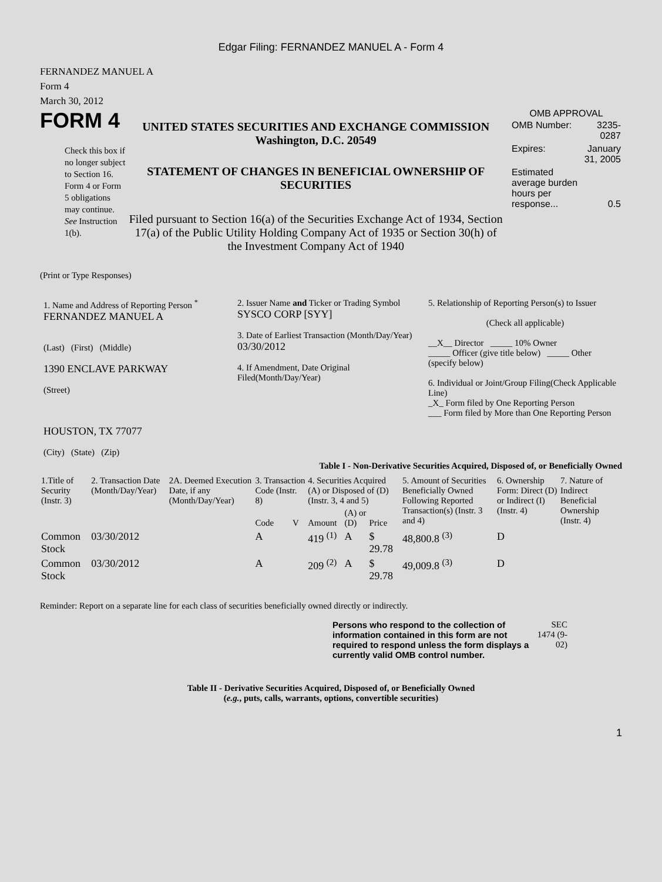Edgar Filing: FERNANDEZ MANUEL A - Form 4
FERNANDEZ MANUEL A
Form 4
March 30, 2012
FORM 4
Check this box if no longer subject to Section 16. Form 4 or Form 5 obligations may continue. See Instruction 1(b).
UNITED STATES SECURITIES AND EXCHANGE COMMISSION
Washington, D.C. 20549
STATEMENT OF CHANGES IN BENEFICIAL OWNERSHIP OF SECURITIES
Filed pursuant to Section 16(a) of the Securities Exchange Act of 1934, Section 17(a) of the Public Utility Holding Company Act of 1935 or Section 30(h) of the Investment Company Act of 1940
OMB APPROVAL
| OMB Number: | 3235-0287 |
| Expires: | January 31, 2005 |
| Estimated average burden hours per response... | 0.5 |
(Print or Type Responses)
1. Name and Address of Reporting Person <sup>*</sup>
FERNANDEZ MANUEL A
(Last) (First) (Middle)
1390 ENCLAVE PARKWAY
(Street)
HOUSTON, TX 77077
(City) (State) (Zip)
2. Issuer Name and Ticker or Trading Symbol
SYSCO CORP [SYY]
3. Date of Earliest Transaction (Month/Day/Year)
03/30/2012
4. If Amendment, Date Original Filed(Month/Day/Year)
5. Relationship of Reporting Person(s) to Issuer
(Check all applicable)
__X__ Director _____ 10% Owner
_____ Officer (give title below) _____ Other (specify below)
6. Individual or Joint/Group Filing(Check Applicable Line)
_X_ Form filed by One Reporting Person
___ Form filed by More than One Reporting Person
Table I - Non-Derivative Securities Acquired, Disposed of, or Beneficially Owned
| 1.Title of Security (Instr. 3) | 2. Transaction Date (Month/Day/Year) | 2A. Deemed Execution Date, if any (Month/Day/Year) | 3. Transaction Code (Instr. 8) | | 4. Securities Acquired (A) or Disposed of (D) (Instr. 3, 4 and 5) | | | 5. Amount of Securities Beneficially Owned Following Reported Transaction(s) (Instr. 3 and 4) | 6. Ownership Form: Direct (D) or Indirect (I) (Instr. 4) | 7. Nature of Indirect Beneficial Ownership (Instr. 4) |
| --- | --- | --- | --- | --- | --- | --- | --- | --- | --- | --- |
| | | | Code | V | Amount | (A) or (D) | Price | | | |
| Common Stock | 03/30/2012 | | A | | 419 <sup>(1)</sup> | A | $ 29.78 | 48,800.8 <sup>(3)</sup> | D | |
| Common Stock | 03/30/2012 | | A | | 209 <sup>(2)</sup> | A | $ 29.78 | 49,009.8 <sup>(3)</sup> | D | |
Reminder: Report on a separate line for each class of securities beneficially owned directly or indirectly.
Persons who respond to the collection of information contained in this form are not required to respond unless the form displays a currently valid OMB control number.
SEC 1474 (9-02)
Table II - Derivative Securities Acquired, Disposed of, or Beneficially Owned
(e.g., puts, calls, warrants, options, convertible securities)
1